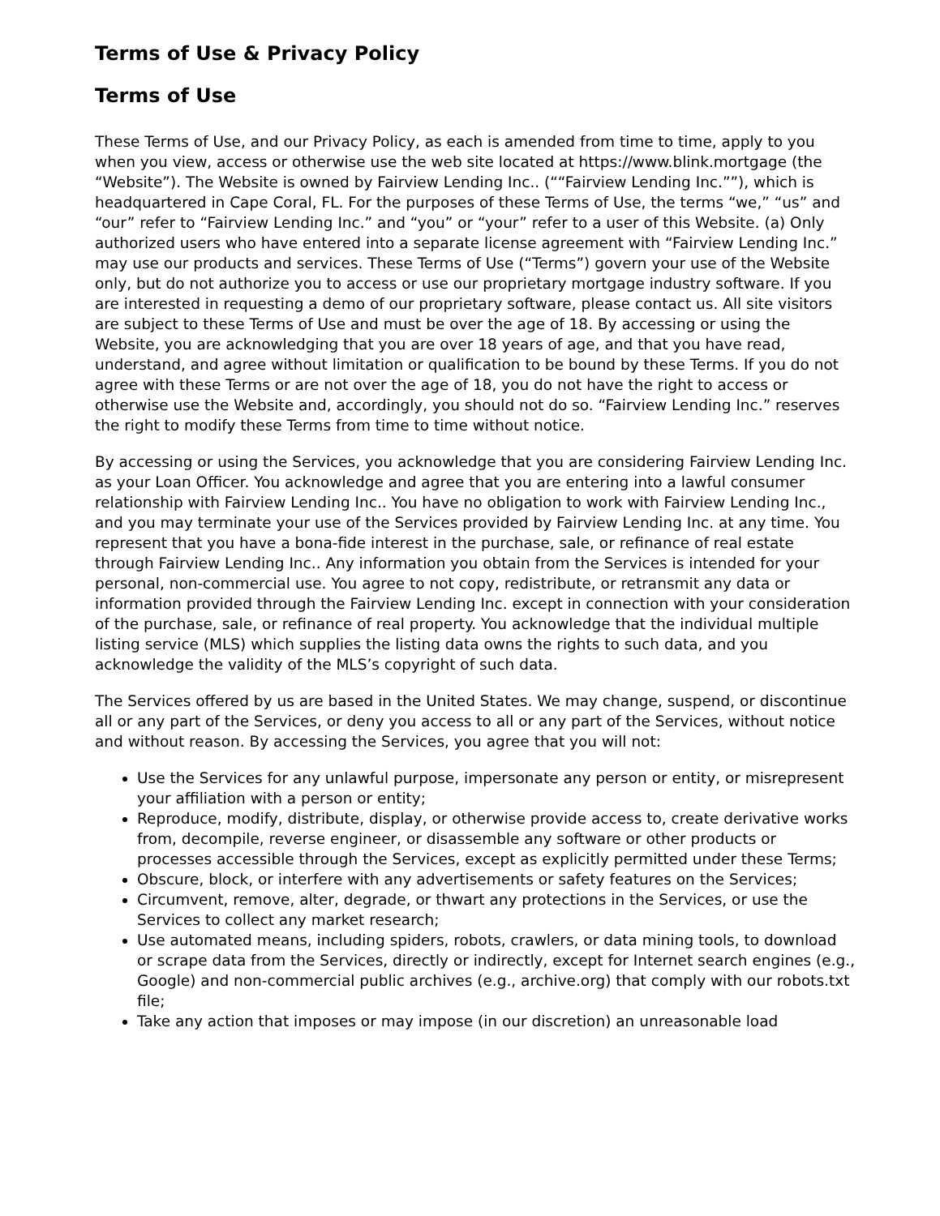Terms of Use & Privacy Policy
Terms of Use
These Terms of Use, and our Privacy Policy, as each is amended from time to time, apply to you when you view, access or otherwise use the web site located at https://www.blink.mortgage (the “Website”). The Website is owned by Fairview Lending Inc.. (““Fairview Lending Inc.””), which is headquartered in Cape Coral, FL. For the purposes of these Terms of Use, the terms “we,” “us” and “our” refer to “Fairview Lending Inc.” and “you” or “your” refer to a user of this Website. (a) Only authorized users who have entered into a separate license agreement with “Fairview Lending Inc.” may use our products and services. These Terms of Use (“Terms”) govern your use of the Website only, but do not authorize you to access or use our proprietary mortgage industry software. If you are interested in requesting a demo of our proprietary software, please contact us. All site visitors are subject to these Terms of Use and must be over the age of 18. By accessing or using the Website, you are acknowledging that you are over 18 years of age, and that you have read, understand, and agree without limitation or qualification to be bound by these Terms. If you do not agree with these Terms or are not over the age of 18, you do not have the right to access or otherwise use the Website and, accordingly, you should not do so. “Fairview Lending Inc.” reserves the right to modify these Terms from time to time without notice.
By accessing or using the Services, you acknowledge that you are considering Fairview Lending Inc. as your Loan Officer. You acknowledge and agree that you are entering into a lawful consumer relationship with Fairview Lending Inc.. You have no obligation to work with Fairview Lending Inc., and you may terminate your use of the Services provided by Fairview Lending Inc. at any time. You represent that you have a bona-fide interest in the purchase, sale, or refinance of real estate through Fairview Lending Inc.. Any information you obtain from the Services is intended for your personal, non-commercial use. You agree to not copy, redistribute, or retransmit any data or information provided through the Fairview Lending Inc. except in connection with your consideration of the purchase, sale, or refinance of real property. You acknowledge that the individual multiple listing service (MLS) which supplies the listing data owns the rights to such data, and you acknowledge the validity of the MLS’s copyright of such data.
The Services offered by us are based in the United States. We may change, suspend, or discontinue all or any part of the Services, or deny you access to all or any part of the Services, without notice and without reason. By accessing the Services, you agree that you will not:
Use the Services for any unlawful purpose, impersonate any person or entity, or misrepresent your affiliation with a person or entity;
Reproduce, modify, distribute, display, or otherwise provide access to, create derivative works from, decompile, reverse engineer, or disassemble any software or other products or processes accessible through the Services, except as explicitly permitted under these Terms;
Obscure, block, or interfere with any advertisements or safety features on the Services;
Circumvent, remove, alter, degrade, or thwart any protections in the Services, or use the Services to collect any market research;
Use automated means, including spiders, robots, crawlers, or data mining tools, to download or scrape data from the Services, directly or indirectly, except for Internet search engines (e.g., Google) and non-commercial public archives (e.g., archive.org) that comply with our robots.txt file;
Take any action that imposes or may impose (in our discretion) an unreasonable load